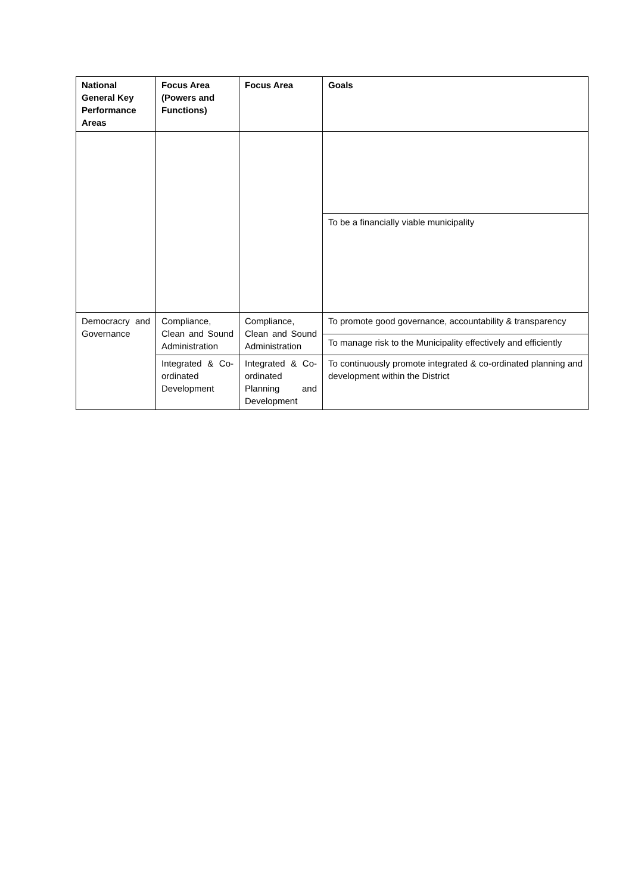| National General Key Performance Areas | Focus Area (Powers and Functions) | Focus Area | Goals |
| --- | --- | --- | --- |
| | | | To be a financially viable municipality |
| Democracry and Governance | Compliance, Clean and Sound Administration | Compliance, Clean and Sound Administration | To promote good governance, accountability & transparency |
| | | | To manage risk to the Municipality effectively and efficiently |
| | Integrated & Co-ordinated Development | Integrated & Co-ordinated Planning and Development | To continuously promote integrated & co-ordinated planning and development within the District |